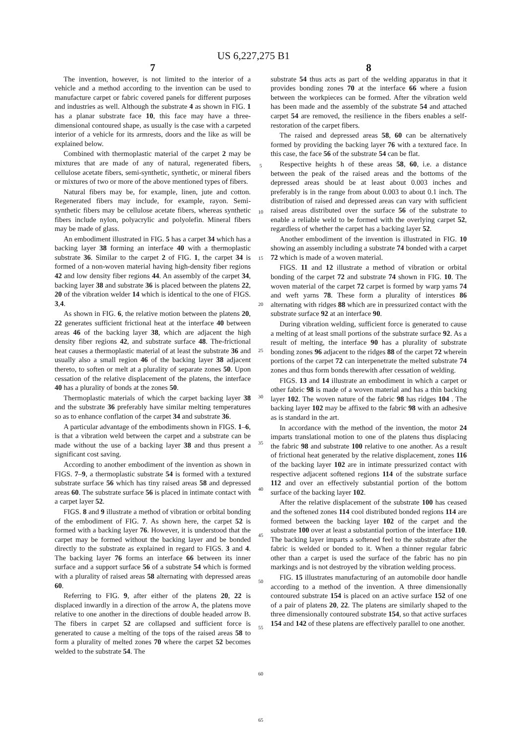US 6,227,275 B1
7
The invention, however, is not limited to the interior of a vehicle and a method according to the invention can be used to manufacture carpet or fabric covered panels for different purposes and industries as well. Although the substrate 4 as shown in FIG. 1 has a planar substrate face 10, this face may have a three-dimensional contoured shape, as usually is the case with a carpeted interior of a vehicle for its armrests, doors and the like as will be explained below.
Combined with thermoplastic material of the carpet 2 may be mixtures that are made of any of natural, regenerated fibers, cellulose acetate fibers, semi-synthetic, synthetic, or mineral fibers or mixtures of two or more of the above mentioned types of fibers.
Natural fibers may be, for example, linen, jute and cotton. Regenerated fibers may include, for example, rayon. Semi-synthetic fibers may be cellulose acetate fibers, whereas synthetic fibers include nylon, polyacrylic and polyolefin. Mineral fibers may be made of glass.
An embodiment illustrated in FIG. 5 has a carpet 34 which has a backing layer 38 forming an interface 40 with a thermoplastic substrate 36. Similar to the carpet 2 of FIG. 1, the carpet 34 is formed of a non-woven material having high-density fiber regions 42 and low density fiber regions 44. An assembly of the carpet 34, backing layer 38 and substrate 36 is placed between the platens 22, 20 of the vibration welder 14 which is identical to the one of FIGS. 3,4.
As shown in FIG. 6, the relative motion between the platens 20, 22 generates sufficient frictional heat at the interface 40 between areas 46 of the backing layer 38, which are adjacent the high density fiber regions 42, and substrate surface 48. The-frictional heat causes a thermoplastic material of at least the substrate 36 and usually also a small region 46 of the backing layer 38 adjacent thereto, to soften or melt at a plurality of separate zones 50. Upon cessation of the relative displacement of the platens, the interface 40 has a plurality of bonds at the zones 50.
Thermoplastic materials of which the carpet backing layer 38 and the substrate 36 preferably have similar melting temperatures so as to enhance conflation of the carpet 34 and substrate 36.
A particular advantage of the embodiments shown in FIGS. 1–6, is that a vibration weld between the carpet and a substrate can be made without the use of a backing layer 38 and thus present a significant cost saving.
According to another embodiment of the invention as shown in FIGS. 7–9, a thermoplastic substrate 54 is formed with a textured substrate surface 56 which has tiny raised areas 58 and depressed areas 60. The substrate surface 56 is placed in intimate contact with a carpet layer 52.
FIGS. 8 and 9 illustrate a method of vibration or orbital bonding of the embodiment of FIG. 7. As shown here, the carpet 52 is formed with a backing layer 76. However, it is understood that the carpet may be formed without the backing layer and be bonded directly to the substrate as explained in regard to FIGS. 3 and 4. The backing layer 76 forms an interface 66 between its inner surface and a support surface 56 of a substrate 54 which is formed with a plurality of raised areas 58 alternating with depressed areas 60.
Referring to FIG. 9, after either of the platens 20, 22 is displaced inwardly in a direction of the arrow A, the platens move relative to one another in the directions of double headed arrow B. The fibers in carpet 52 are collapsed and sufficient force is generated to cause a melting of the tops of the raised areas 58 to form a plurality of melted zones 70 where the carpet 52 becomes welded to the substrate 54. The
5
10
15
20
25
30
35
40
45
50
55
60
65
8
substrate 54 thus acts as part of the welding apparatus in that it provides bonding zones 70 at the interface 66 where a fusion between the workpieces can be formed. After the vibration weld has been made and the assembly of the substrate 54 and attached carpet 54 are removed, the resilience in the fibers enables a self-restoration of the carpet fibers.
The raised and depressed areas 58, 60 can be alternatively formed by providing the backing layer 76 with a textured face. In this case, the face 56 of the substrate 54 can be flat.
Respective heights h of these areas 58, 60, i.e. a distance between the peak of the raised areas and the bottoms of the depressed areas should be at least about 0.003 inches and preferably is in the range from about 0.003 to about 0.1 inch. The distribution of raised and depressed areas can vary with sufficient raised areas distributed over the surface 56 of the substrate to enable a reliable weld to be formed with the overlying carpet 52, regardless of whether the carpet has a backing layer 52.
Another embodiment of the invention is illustrated in FIG. 10 showing an assembly including a substrate 74 bonded with a carpet 72 which is made of a woven material.
FIGS. 11 and 12 illustrate a method of vibration or orbital bonding of the carpet 72 and substrate 74 shown in FIG. 10. The woven material of the carpet 72 carpet is formed by warp yams 74 and weft yarns 78. These form a plurality of interstices 86 alternating with ridges 88 which are in pressurized contact with the substrate surface 92 at an interface 90.
During vibration welding, sufficient force is generated to cause a melting of at least small portions of the substrate surface 92. As a result of melting, the interface 90 has a plurality of substrate bonding zones 96 adjacent to the ridges 88 of the carpet 72 wherein portions of the carpet 72 can interpenetrate the melted substrate 74 zones and thus form bonds therewith after cessation of welding.
FIGS. 13 and 14 illustrate an embodiment in which a carpet or other fabric 98 is made of a woven material and has a thin backing layer 102. The woven nature of the fabric 98 has ridges 104 . The backing layer 102 may be affixed to the fabric 98 with an adhesive as is standard in the art.
In accordance with the method of the invention, the motor 24 imparts translational motion to one of the platens thus displacing the fabric 98 and substrate 100 relative to one another. As a result of frictional heat generated by the relative displacement, zones 116 of the backing layer 102 are in intimate pressurized contact with respective adjacent softened regions 114 of the substrate surface 112 and over an effectively substantial portion of the bottom surface of the backing layer 102.
After the relative displacement of the substrate 100 has ceased and the softened zones 114 cool distributed bonded regions 114 are formed between the backing layer 102 of the carpet and the substrate 100 over at least a substantial portion of the interface 110. The backing layer imparts a softened feel to the substrate after the fabric is welded or bonded to it. When a thinner regular fabric other than a carpet is used the surface of the fabric has no pin markings and is not destroyed by the vibration welding process.
FIG. 15 illustrates manufacturing of an automobile door handle according to a method of the invention. A three dimensionally contoured substrate 154 is placed on an active surface 152 of one of a pair of platens 20, 22. The platens are similarly shaped to the three dimensionally contoured substrate 154, so that active surfaces 154 and 142 of these platens are effectively parallel to one another.